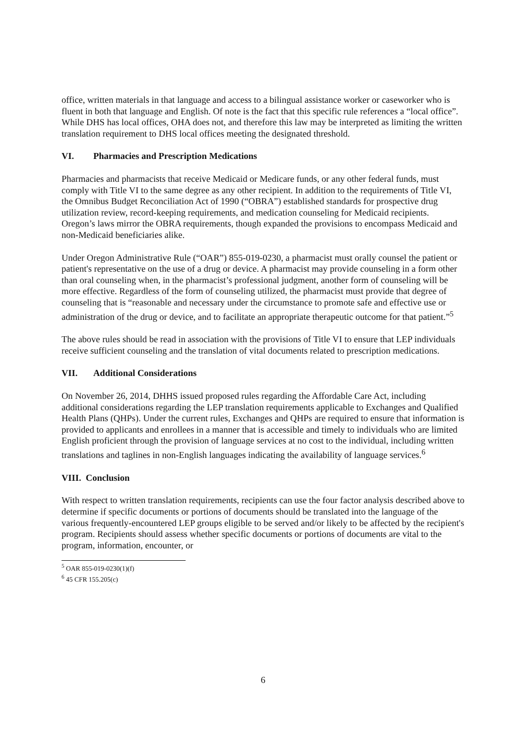office, written materials in that language and access to a bilingual assistance worker or caseworker who is fluent in both that language and English. Of note is the fact that this specific rule references a “local office”. While DHS has local offices, OHA does not, and therefore this law may be interpreted as limiting the written translation requirement to DHS local offices meeting the designated threshold.
VI. Pharmacies and Prescription Medications
Pharmacies and pharmacists that receive Medicaid or Medicare funds, or any other federal funds, must comply with Title VI to the same degree as any other recipient. In addition to the requirements of Title VI, the Omnibus Budget Reconciliation Act of 1990 (“OBRA”) established standards for prospective drug utilization review, record-keeping requirements, and medication counseling for Medicaid recipients. Oregon’s laws mirror the OBRA requirements, though expanded the provisions to encompass Medicaid and non-Medicaid beneficiaries alike.
Under Oregon Administrative Rule (“OAR”) 855-019-0230, a pharmacist must orally counsel the patient or patient's representative on the use of a drug or device. A pharmacist may provide counseling in a form other than oral counseling when, in the pharmacist’s professional judgment, another form of counseling will be more effective. Regardless of the form of counseling utilized, the pharmacist must provide that degree of counseling that is “reasonable and necessary under the circumstance to promote safe and effective use or administration of the drug or device, and to facilitate an appropriate therapeutic outcome for that patient.”<sup>5</sup>
The above rules should be read in association with the provisions of Title VI to ensure that LEP individuals receive sufficient counseling and the translation of vital documents related to prescription medications.
VII. Additional Considerations
On November 26, 2014, DHHS issued proposed rules regarding the Affordable Care Act, including additional considerations regarding the LEP translation requirements applicable to Exchanges and Qualified Health Plans (QHPs). Under the current rules, Exchanges and QHPs are required to ensure that information is provided to applicants and enrollees in a manner that is accessible and timely to individuals who are limited English proficient through the provision of language services at no cost to the individual, including written translations and taglines in non-English languages indicating the availability of language services.<sup>6</sup>
VIII. Conclusion
With respect to written translation requirements, recipients can use the four factor analysis described above to determine if specific documents or portions of documents should be translated into the language of the various frequently-encountered LEP groups eligible to be served and/or likely to be affected by the recipient's program. Recipients should assess whether specific documents or portions of documents are vital to the program, information, encounter, or
<sup>5</sup> OAR 855-019-0230(1)(f)
<sup>6</sup> 45 CFR 155.205(c)
6